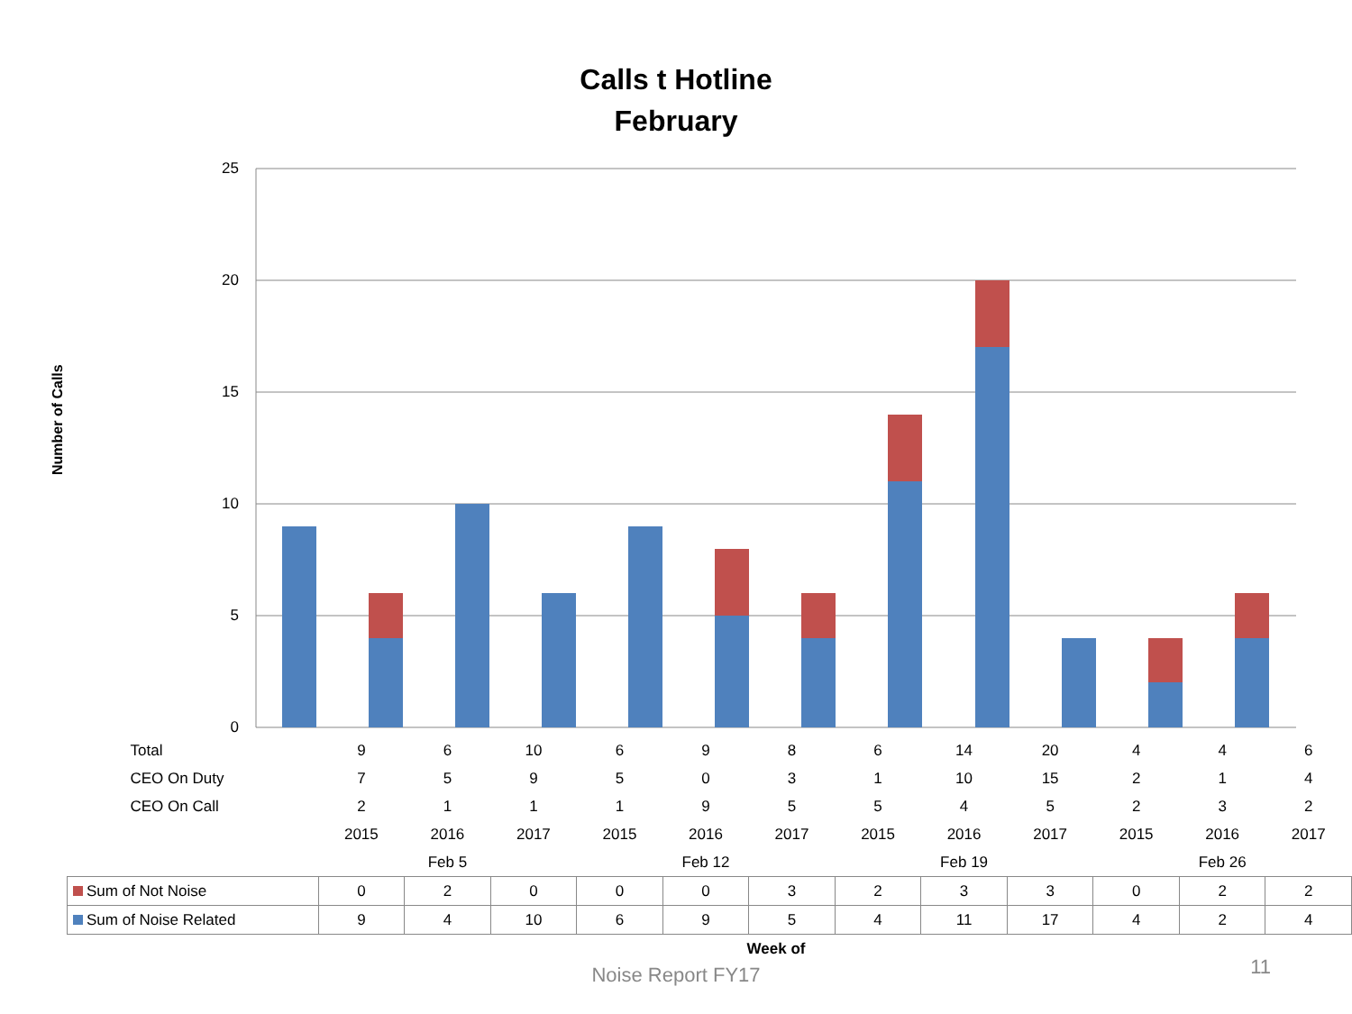Calls t Hotline
February
Number of Calls
25
20
15
10
5
0
| Total | 9 | 6 | 10 | 6 | 9 | 8 | 6 | 14 | 20 | 4 | 4 | 6 |
| CEO On Duty | 7 | 5 | 9 | 5 | 0 | 3 | 1 | 10 | 15 | 2 | 1 | 4 |
| CEO On Call | 2 | 1 | 1 | 1 | 9 | 5 | 5 | 4 | 5 | 2 | 3 | 2 |
| | 2015 | 2016 | 2017 | 2015 | 2016 | 2017 | 2015 | 2016 | 2017 | 2015 | 2016 | 2017 |
| | Feb 5 | | | Feb 12 | | | Feb 19 | | | Feb 26 | | |
| Sum of Not Noise | 0 | 2 | 0 | 0 | 0 | 3 | 2 | 3 | 3 | 0 | 2 | 2 |
| Sum of Noise Related | 9 | 4 | 10 | 6 | 9 | 5 | 4 | 11 | 17 | 4 | 2 | 4 |
Week of
Noise Report FY17
11